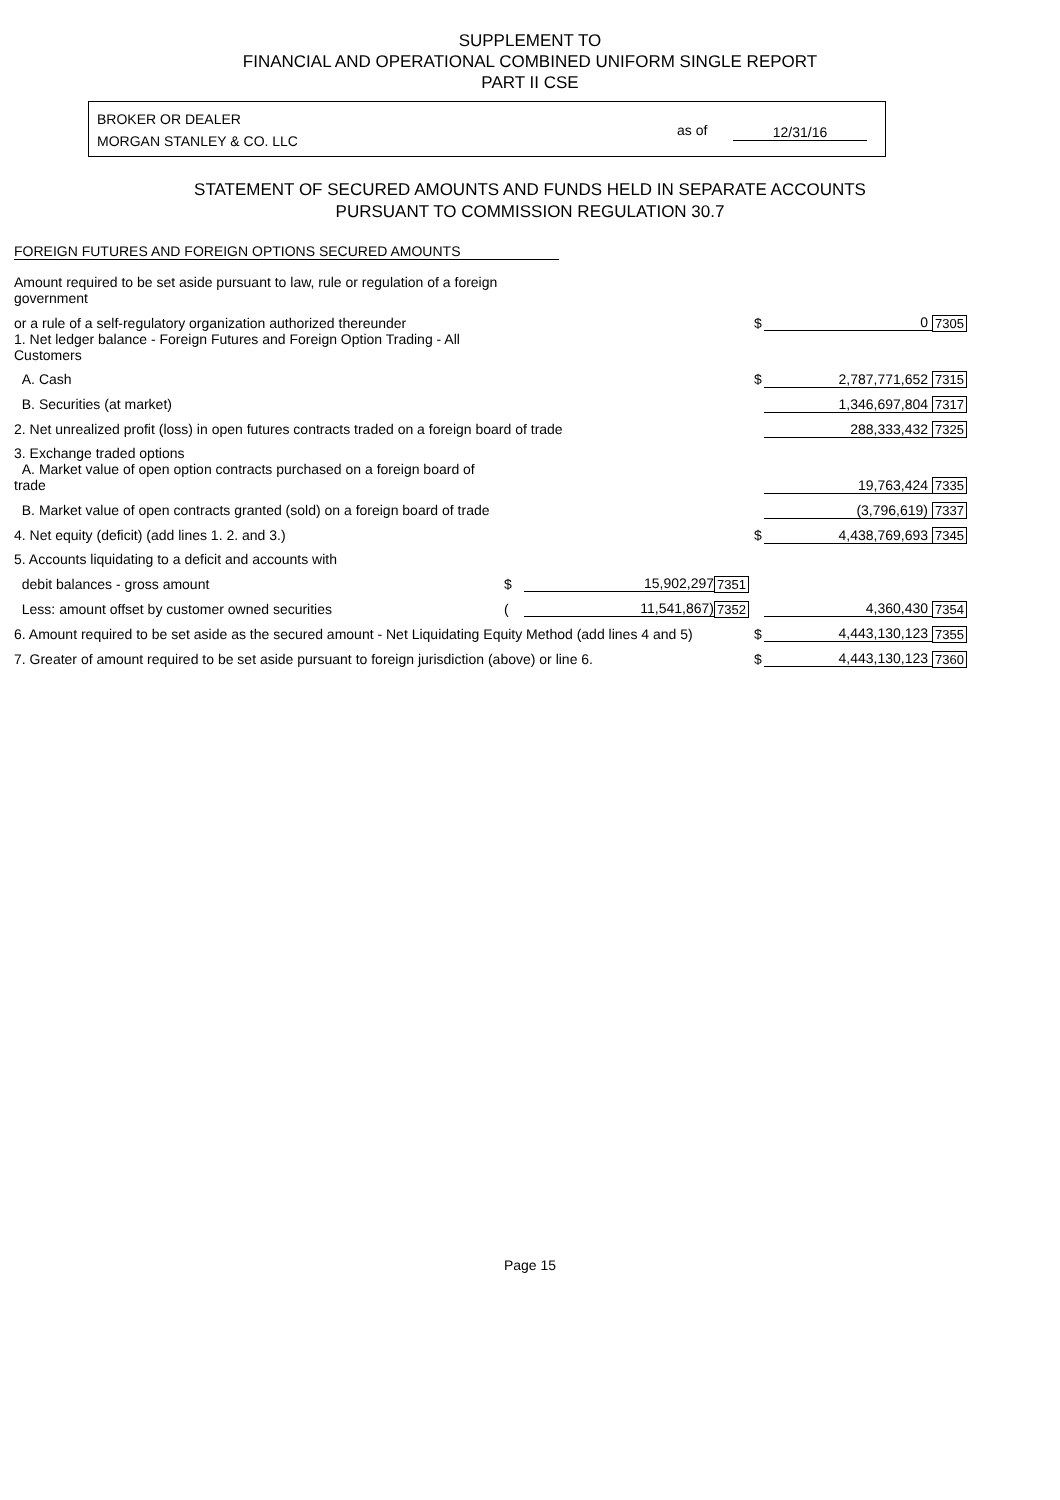SUPPLEMENT TO
FINANCIAL AND OPERATIONAL COMBINED UNIFORM SINGLE REPORT
PART II CSE
BROKER OR DEALER
MORGAN STANLEY & CO. LLC
as of 12/31/16
STATEMENT OF SECURED AMOUNTS AND FUNDS HELD IN SEPARATE ACCOUNTS
PURSUANT TO COMMISSION REGULATION 30.7
FOREIGN FUTURES AND FOREIGN OPTIONS SECURED AMOUNTS
| Amount required to be set aside pursuant to law, rule or regulation of a foreign government | | | | | | |
| or a rule of a self-regulatory organization authorized thereunder | | | | $ | 0 | 7305 |
| 1. Net ledger balance - Foreign Futures and Foreign Option Trading - All Customers | | | | | | |
| A. Cash | | | | $ | 2,787,771,652 | 7315 |
| B. Securities (at market) | | | | | 1,346,697,804 | 7317 |
| 2. Net unrealized profit (loss) in open futures contracts traded on a foreign board of trade | | | | | 288,333,432 | 7325 |
| 3. Exchange traded options | | | | | | |
| A. Market value of open option contracts purchased on a foreign board of trade | | | | | 19,763,424 | 7335 |
| B. Market value of open contracts granted (sold) on a foreign board of trade | | | | | (3,796,619) | 7337 |
| 4. Net equity (deficit) (add lines 1. 2. and 3.) | | | | $ | 4,438,769,693 | 7345 |
| 5. Accounts liquidating to a deficit and accounts with | | | | | | |
| debit balances - gross amount | $ | 15,902,297 | 7351 | | | |
| Less: amount offset by customer owned securities | ( | 11,541,867) | 7352 | | 4,360,430 | 7354 |
| 6. Amount required to be set aside as the secured amount - Net Liquidating Equity Method (add lines 4 and 5) | | | | $ | 4,443,130,123 | 7355 |
| 7. Greater of amount required to be set aside pursuant to foreign jurisdiction (above) or line 6. | | | | $ | 4,443,130,123 | 7360 |
Page 15